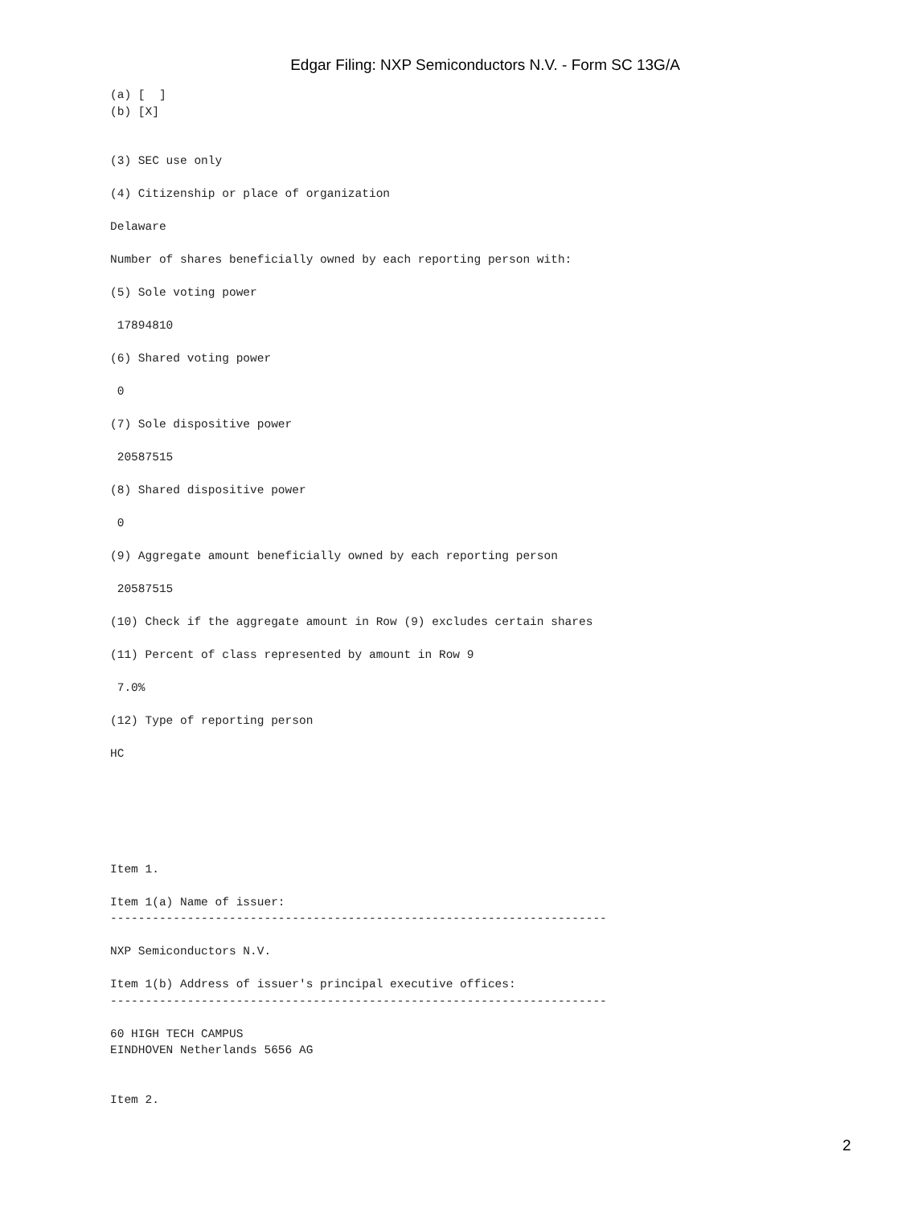Edgar Filing: NXP Semiconductors N.V. - Form SC 13G/A
(a) [  ]
(b) [X]


(3) SEC use only

(4) Citizenship or place of organization

Delaware

Number of shares beneficially owned by each reporting person with:

(5) Sole voting power

 17894810

(6) Shared voting power

 0

(7) Sole dispositive power

 20587515

(8) Shared dispositive power

 0

(9) Aggregate amount beneficially owned by each reporting person

 20587515

(10) Check if the aggregate amount in Row (9) excludes certain shares

(11) Percent of class represented by amount in Row 9

 7.0%

(12) Type of reporting person

HC






Item 1.

Item 1(a) Name of issuer:
-----------------------------------------------------------------------

NXP Semiconductors N.V.

Item 1(b) Address of issuer's principal executive offices:
-----------------------------------------------------------------------

60 HIGH TECH CAMPUS
EINDHOVEN Netherlands 5656 AG


Item 2.
2